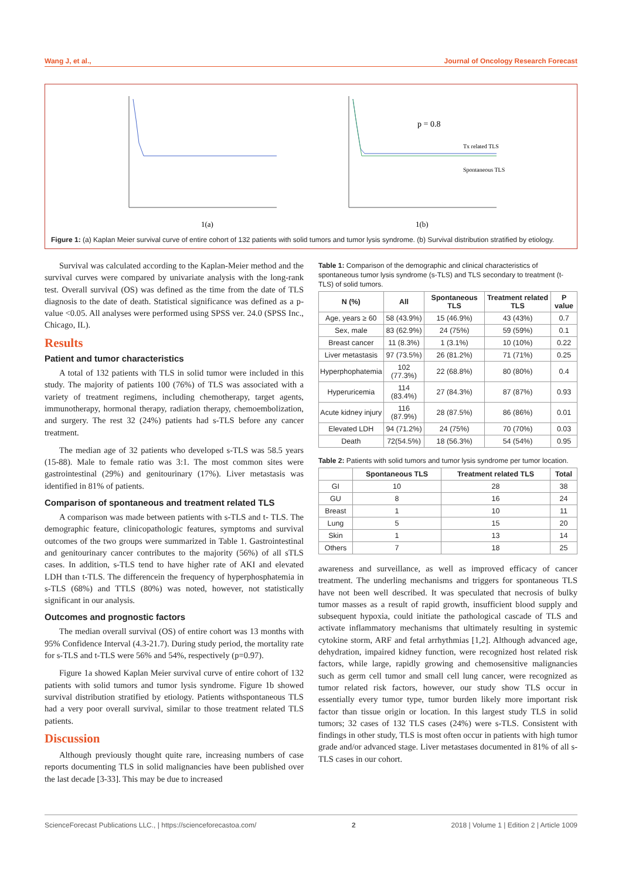Wang J, et al., Journal of Oncology Research Forecast
1(a)
p = 0.8
Tx related TLS
Spontaneous TLS
1(b)
Figure 1: (a) Kaplan Meier survival curve of entire cohort of 132 patients with solid tumors and tumor lysis syndrome. (b) Survival distribution stratified by etiology.
Survival was calculated according to the Kaplan-Meier method and the survival curves were compared by univariate analysis with the long-rank test. Overall survival (OS) was defined as the time from the date of TLS diagnosis to the date of death. Statistical significance was defined as a p-value <0.05. All analyses were performed using SPSS ver. 24.0 (SPSS Inc., Chicago, IL).
Results
Patient and tumor characteristics
A total of 132 patients with TLS in solid tumor were included in this study. The majority of patients 100 (76%) of TLS was associated with a variety of treatment regimens, including chemotherapy, target agents, immunotherapy, hormonal therapy, radiation therapy, chemoembolization, and surgery. The rest 32 (24%) patients had s-TLS before any cancer treatment.
The median age of 32 patients who developed s-TLS was 58.5 years (15-88). Male to female ratio was 3:1. The most common sites were gastrointestinal (29%) and genitourinary (17%). Liver metastasis was identified in 81% of patients.
Comparison of spontaneous and treatment related TLS
A comparison was made between patients with s-TLS and t- TLS. The demographic feature, clinicopathologic features, symptoms and survival outcomes of the two groups were summarized in Table 1. Gastrointestinal and genitourinary cancer contributes to the majority (56%) of all sTLS cases. In addition, s-TLS tend to have higher rate of AKI and elevated LDH than t-TLS. The differencein the frequency of hyperphosphatemia in s-TLS (68%) and TTLS (80%) was noted, however, not statistically significant in our analysis.
Outcomes and prognostic factors
The median overall survival (OS) of entire cohort was 13 months with 95% Confidence Interval (4.3-21.7). During study period, the mortality rate for s-TLS and t-TLS were 56% and 54%, respectively (p=0.97).
Figure 1a showed Kaplan Meier survival curve of entire cohort of 132 patients with solid tumors and tumor lysis syndrome. Figure 1b showed survival distribution stratified by etiology. Patients withspontaneous TLS had a very poor overall survival, similar to those treatment related TLS patients.
Discussion
Although previously thought quite rare, increasing numbers of case reports documenting TLS in solid malignancies have been published over the last decade [3-33]. This may be due to increased
Table 1: Comparison of the demographic and clinical characteristics of spontaneous tumor lysis syndrome (s-TLS) and TLS secondary to treatment (t-TLS) of solid tumors.
| N (%) | All | Spontaneous TLS | Treatment related TLS | P value |
| --- | --- | --- | --- | --- |
| Age, years ≥ 60 | 58 (43.9%) | 15 (46.9%) | 43 (43%) | 0.7 |
| Sex, male | 83 (62.9%) | 24 (75%) | 59 (59%) | 0.1 |
| Breast cancer | 11 (8.3%) | 1 (3.1%) | 10 (10%) | 0.22 |
| Liver metastasis | 97 (73.5%) | 26 (81.2%) | 71 (71%) | 0.25 |
| Hyperphophatemia | 102 (77.3%) | 22 (68.8%) | 80 (80%) | 0.4 |
| Hyperuricemia | 114 (83.4%) | 27 (84.3%) | 87 (87%) | 0.93 |
| Acute kidney injury | 116 (87.9%) | 28 (87.5%) | 86 (86%) | 0.01 |
| Elevated LDH | 94 (71.2%) | 24 (75%) | 70 (70%) | 0.03 |
| Death | 72(54.5%) | 18 (56.3%) | 54 (54%) | 0.95 |
Table 2: Patients with solid tumors and tumor lysis syndrome per tumor location.
| | Spontaneous TLS | Treatment related TLS | Total |
| --- | --- | --- | --- |
| GI | 10 | 28 | 38 |
| GU | 8 | 16 | 24 |
| Breast | 1 | 10 | 11 |
| Lung | 5 | 15 | 20 |
| Skin | 1 | 13 | 14 |
| Others | 7 | 18 | 25 |
awareness and surveillance, as well as improved efficacy of cancer treatment. The underling mechanisms and triggers for spontaneous TLS have not been well described. It was speculated that necrosis of bulky tumor masses as a result of rapid growth, insufficient blood supply and subsequent hypoxia, could initiate the pathological cascade of TLS and activate inflammatory mechanisms that ultimately resulting in systemic cytokine storm, ARF and fetal arrhythmias [1,2]. Although advanced age, dehydration, impaired kidney function, were recognized host related risk factors, while large, rapidly growing and chemosensitive malignancies such as germ cell tumor and small cell lung cancer, were recognized as tumor related risk factors, however, our study show TLS occur in essentially every tumor type, tumor burden likely more important risk factor than tissue origin or location. In this largest study TLS in solid tumors; 32 cases of 132 TLS cases (24%) were s-TLS. Consistent with findings in other study, TLS is most often occur in patients with high tumor grade and/or advanced stage. Liver metastases documented in 81% of all s-TLS cases in our cohort.
ScienceForecast Publications LLC., | https://scienceforecastoa.com/ 2 2018 | Volume 1 | Edition 2 | Article 1009